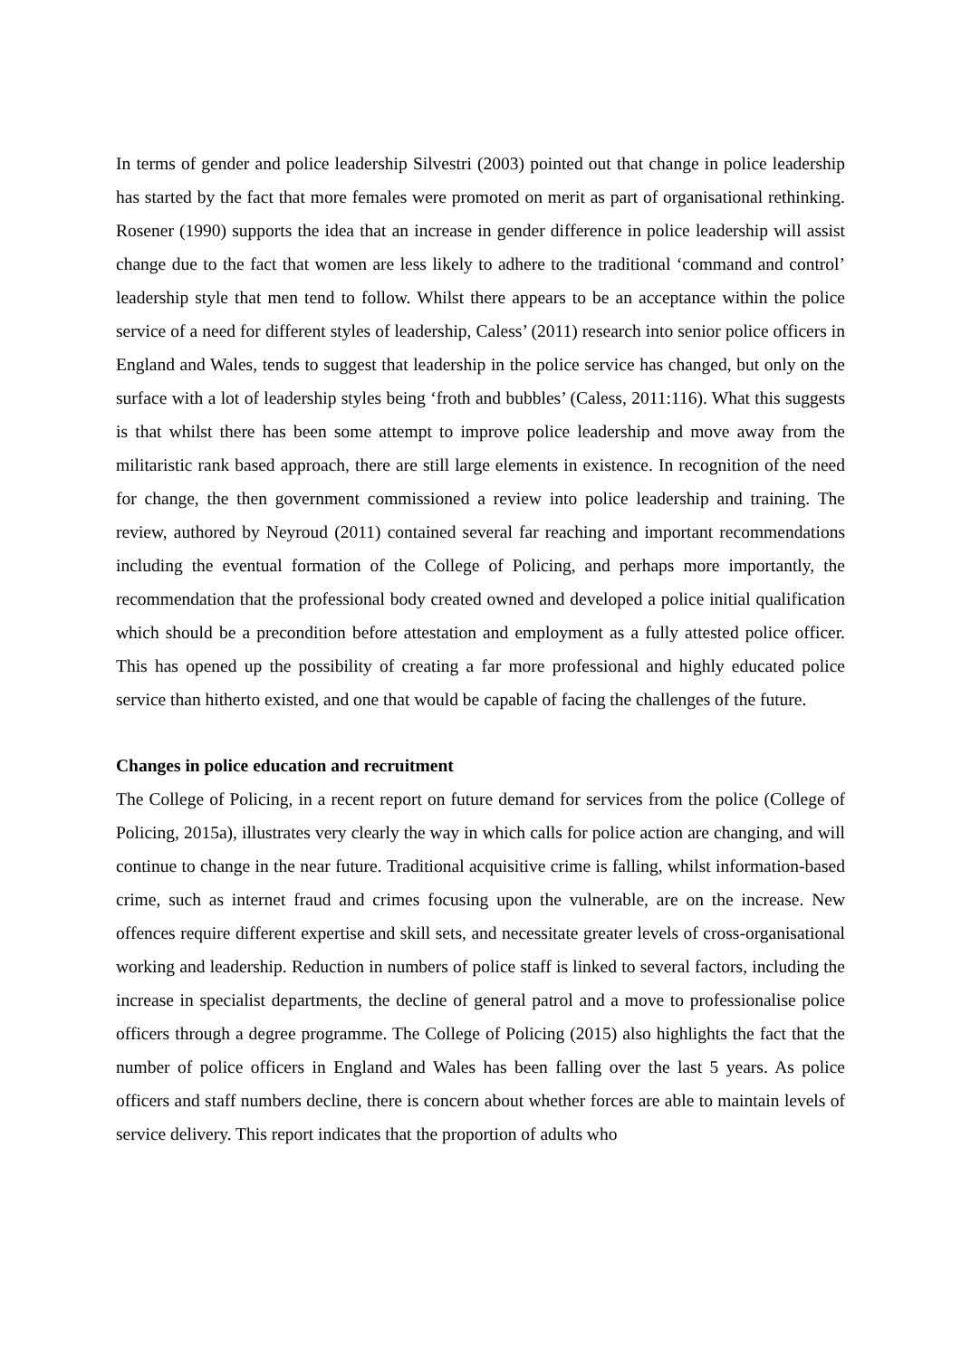In terms of gender and police leadership Silvestri (2003) pointed out that change in police leadership has started by the fact that more females were promoted on merit as part of organisational rethinking. Rosener (1990) supports the idea that an increase in gender difference in police leadership will assist change due to the fact that women are less likely to adhere to the traditional ‘command and control’ leadership style that men tend to follow. Whilst there appears to be an acceptance within the police service of a need for different styles of leadership, Caless’ (2011) research into senior police officers in England and Wales, tends to suggest that leadership in the police service has changed, but only on the surface with a lot of leadership styles being ‘froth and bubbles’ (Caless, 2011:116). What this suggests is that whilst there has been some attempt to improve police leadership and move away from the militaristic rank based approach, there are still large elements in existence. In recognition of the need for change, the then government commissioned a review into police leadership and training. The review, authored by Neyroud (2011) contained several far reaching and important recommendations including the eventual formation of the College of Policing, and perhaps more importantly, the recommendation that the professional body created owned and developed a police initial qualification which should be a precondition before attestation and employment as a fully attested police officer. This has opened up the possibility of creating a far more professional and highly educated police service than hitherto existed, and one that would be capable of facing the challenges of the future.
Changes in police education and recruitment
The College of Policing, in a recent report on future demand for services from the police (College of Policing, 2015a), illustrates very clearly the way in which calls for police action are changing, and will continue to change in the near future. Traditional acquisitive crime is falling, whilst information-based crime, such as internet fraud and crimes focusing upon the vulnerable, are on the increase. New offences require different expertise and skill sets, and necessitate greater levels of cross-organisational working and leadership. Reduction in numbers of police staff is linked to several factors, including the increase in specialist departments, the decline of general patrol and a move to professionalise police officers through a degree programme. The College of Policing (2015) also highlights the fact that the number of police officers in England and Wales has been falling over the last 5 years. As police officers and staff numbers decline, there is concern about whether forces are able to maintain levels of service delivery. This report indicates that the proportion of adults who